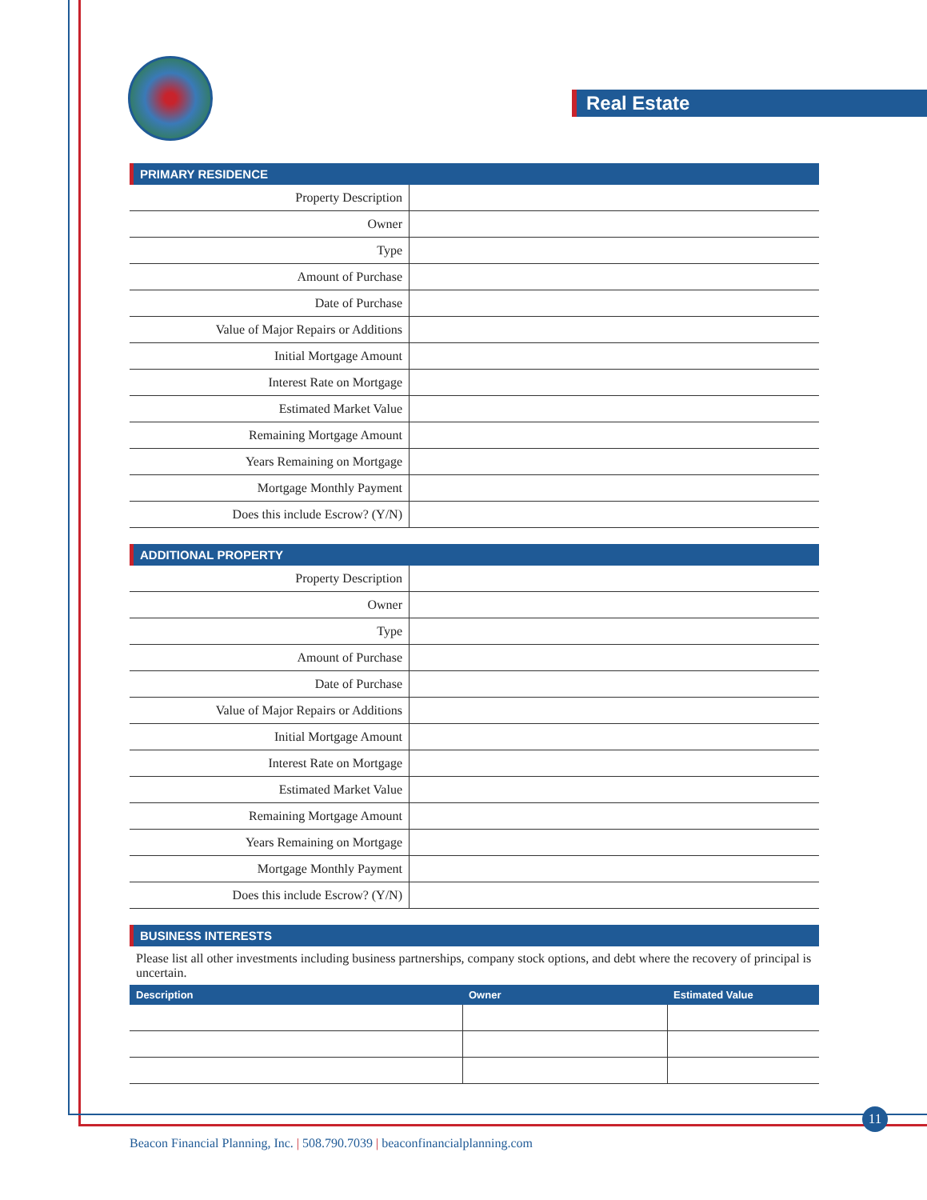Real Estate
PRIMARY RESIDENCE
| Property Description | |
| Owner | |
| Type | |
| Amount of Purchase | |
| Date of Purchase | |
| Value of Major Repairs or Additions | |
| Initial Mortgage Amount | |
| Interest Rate on Mortgage | |
| Estimated Market Value | |
| Remaining Mortgage Amount | |
| Years Remaining on Mortgage | |
| Mortgage Monthly Payment | |
| Does this include Escrow? (Y/N) | |
ADDITIONAL PROPERTY
| Property Description | |
| Owner | |
| Type | |
| Amount of Purchase | |
| Date of Purchase | |
| Value of Major Repairs or Additions | |
| Initial Mortgage Amount | |
| Interest Rate on Mortgage | |
| Estimated Market Value | |
| Remaining Mortgage Amount | |
| Years Remaining on Mortgage | |
| Mortgage Monthly Payment | |
| Does this include Escrow? (Y/N) | |
BUSINESS INTERESTS
Please list all other investments including business partnerships, company stock options, and debt where the recovery of principal is uncertain.
| Description | Owner | Estimated Value |
| --- | --- | --- |
11
Beacon Financial Planning, Inc. | 508.790.7039 | beaconfinancialplanning.com